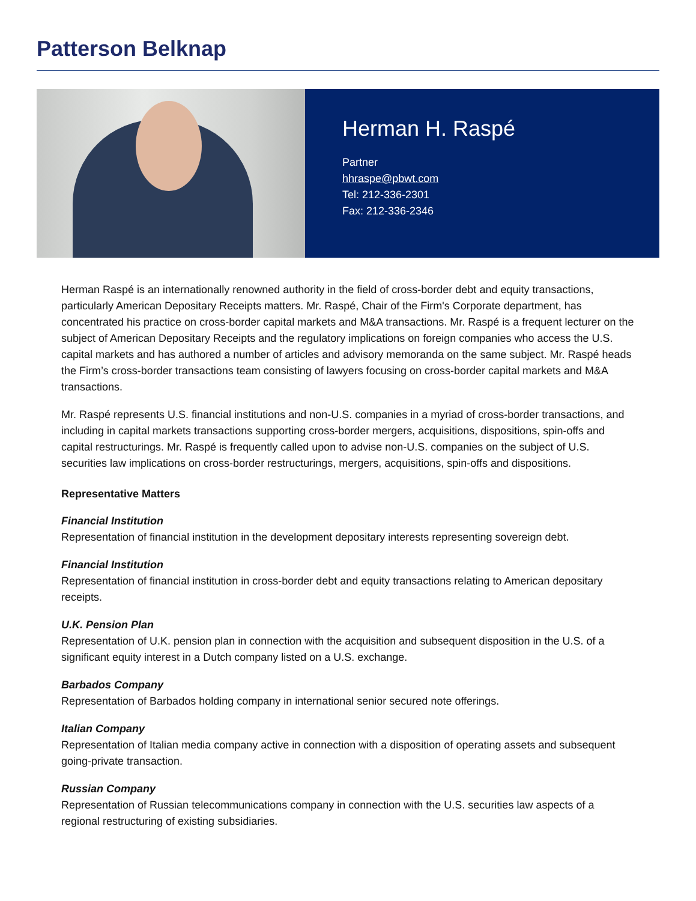Patterson Belknap
Herman H. Raspé
Partner
hhraspe@pbwt.com
Tel: 212-336-2301
Fax: 212-336-2346
Herman Raspé is an internationally renowned authority in the field of cross-border debt and equity transactions, particularly American Depositary Receipts matters. Mr. Raspé, Chair of the Firm's Corporate department, has concentrated his practice on cross-border capital markets and M&A transactions. Mr. Raspé is a frequent lecturer on the subject of American Depositary Receipts and the regulatory implications on foreign companies who access the U.S. capital markets and has authored a number of articles and advisory memoranda on the same subject. Mr. Raspé heads the Firm’s cross-border transactions team consisting of lawyers focusing on cross-border capital markets and M&A transactions.
Mr. Raspé represents U.S. financial institutions and non-U.S. companies in a myriad of cross-border transactions, and including in capital markets transactions supporting cross-border mergers, acquisitions, dispositions, spin-offs and capital restructurings. Mr. Raspé is frequently called upon to advise non-U.S. companies on the subject of U.S. securities law implications on cross-border restructurings, mergers, acquisitions, spin-offs and dispositions.
Representative Matters
Financial Institution
Representation of financial institution in the development depositary interests representing sovereign debt.
Financial Institution
Representation of financial institution in cross-border debt and equity transactions relating to American depositary receipts.
U.K. Pension Plan
Representation of U.K. pension plan in connection with the acquisition and subsequent disposition in the U.S. of a significant equity interest in a Dutch company listed on a U.S. exchange.
Barbados Company
Representation of Barbados holding company in international senior secured note offerings.
Italian Company
Representation of Italian media company active in connection with a disposition of operating assets and subsequent going-private transaction.
Russian Company
Representation of Russian telecommunications company in connection with the U.S. securities law aspects of a regional restructuring of existing subsidiaries.